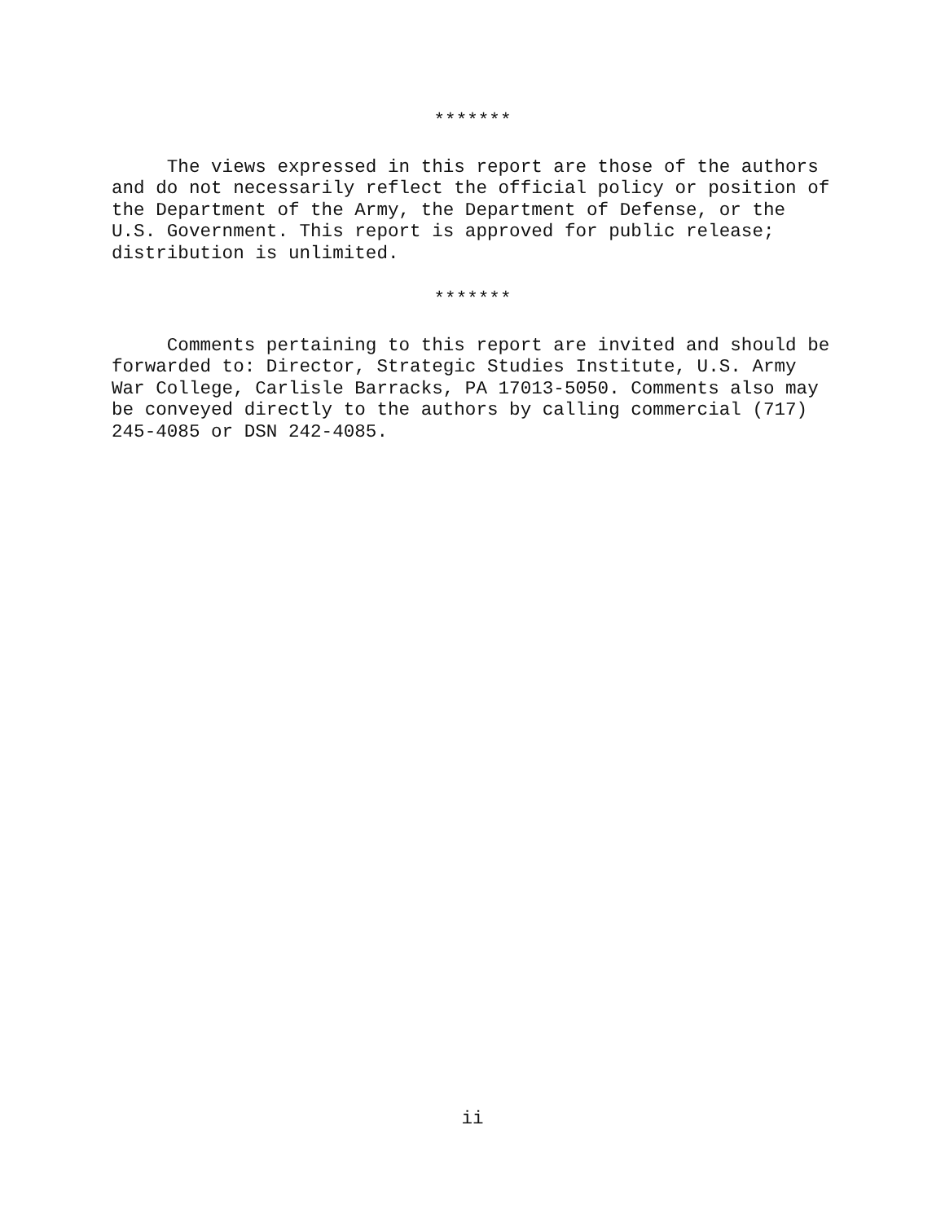*******
The views expressed in this report are those of the authors and do not necessarily reflect the official policy or position of the Department of the Army, the Department of Defense, or the U.S. Government. This report is approved for public release; distribution is unlimited.
*******
Comments pertaining to this report are invited and should be forwarded to: Director, Strategic Studies Institute, U.S. Army War College, Carlisle Barracks, PA 17013-5050. Comments also may be conveyed directly to the authors by calling commercial (717) 245-4085 or DSN 242-4085.
ii